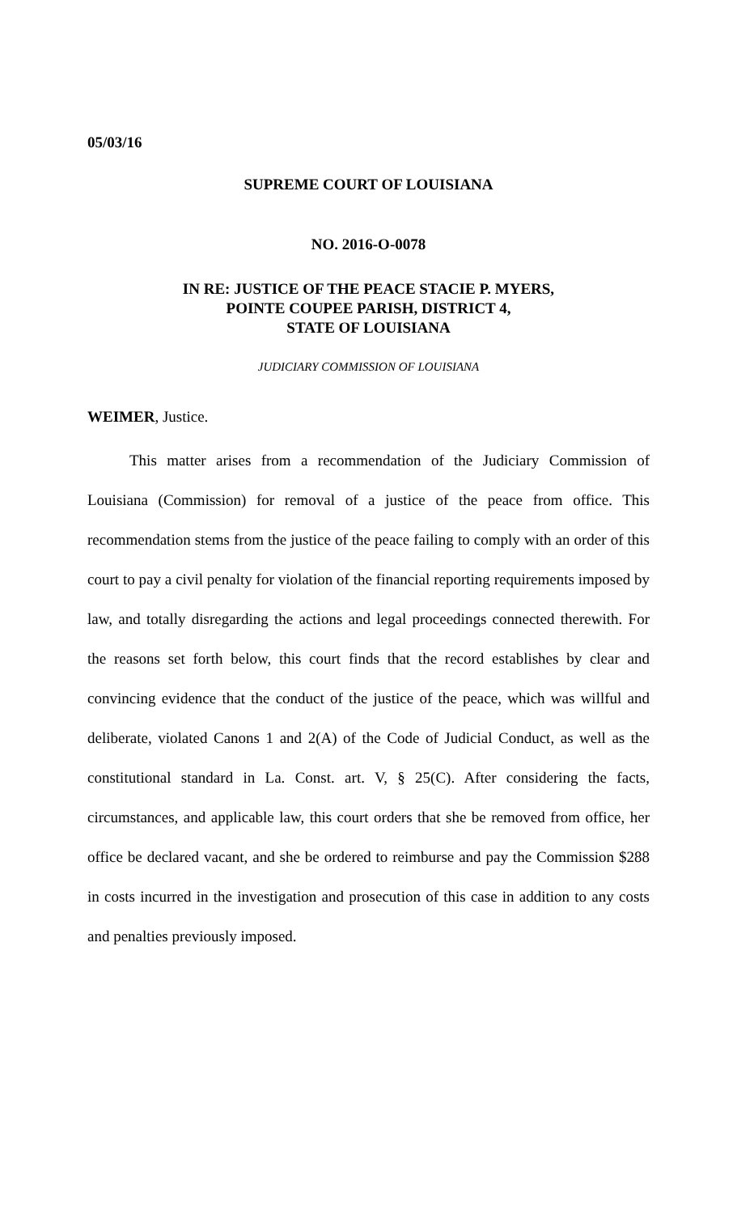05/03/16
SUPREME COURT OF LOUISIANA
NO. 2016-O-0078
IN RE: JUSTICE OF THE PEACE STACIE P. MYERS,
POINTE COUPEE PARISH, DISTRICT 4,
STATE OF LOUISIANA
JUDICIARY COMMISSION OF LOUISIANA
WEIMER, Justice.
This matter arises from a recommendation of the Judiciary Commission of Louisiana (Commission) for removal of a justice of the peace from office. This recommendation stems from the justice of the peace failing to comply with an order of this court to pay a civil penalty for violation of the financial reporting requirements imposed by law, and totally disregarding the actions and legal proceedings connected therewith. For the reasons set forth below, this court finds that the record establishes by clear and convincing evidence that the conduct of the justice of the peace, which was willful and deliberate, violated Canons 1 and 2(A) of the Code of Judicial Conduct, as well as the constitutional standard in La. Const. art. V, § 25(C). After considering the facts, circumstances, and applicable law, this court orders that she be removed from office, her office be declared vacant, and she be ordered to reimburse and pay the Commission $288 in costs incurred in the investigation and prosecution of this case in addition to any costs and penalties previously imposed.